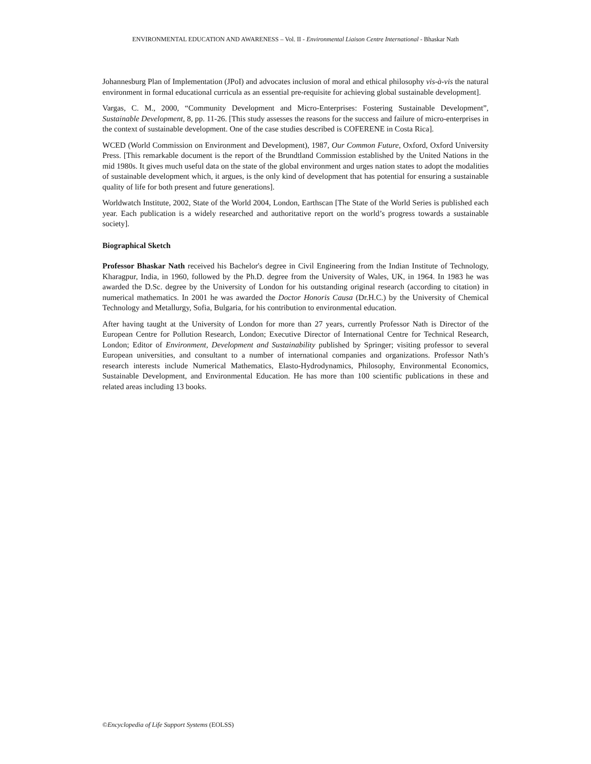ENVIRONMENTAL EDUCATION AND AWARENESS – Vol. II - Environmental Liaison Centre International - Bhaskar Nath
Johannesburg Plan of Implementation (JPoI) and advocates inclusion of moral and ethical philosophy vis-à-vis the natural environment in formal educational curricula as an essential pre-requisite for achieving global sustainable development].
Vargas, C. M., 2000, “Community Development and Micro-Enterprises: Fostering Sustainable Development”, Sustainable Development, 8, pp. 11-26. [This study assesses the reasons for the success and failure of micro-enterprises in the context of sustainable development. One of the case studies described is COFERENE in Costa Rica].
WCED (World Commission on Environment and Development), 1987, Our Common Future, Oxford, Oxford University Press. [This remarkable document is the report of the Brundtland Commission established by the United Nations in the mid 1980s. It gives much useful data on the state of the global environment and urges nation states to adopt the modalities of sustainable development which, it argues, is the only kind of development that has potential for ensuring a sustainable quality of life for both present and future generations].
Worldwatch Institute, 2002, State of the World 2004, London, Earthscan [The State of the World Series is published each year. Each publication is a widely researched and authoritative report on the world’s progress towards a sustainable society].
Biographical Sketch
Professor Bhaskar Nath received his Bachelor's degree in Civil Engineering from the Indian Institute of Technology, Kharagpur, India, in 1960, followed by the Ph.D. degree from the University of Wales, UK, in 1964. In 1983 he was awarded the D.Sc. degree by the University of London for his outstanding original research (according to citation) in numerical mathematics. In 2001 he was awarded the Doctor Honoris Causa (Dr.H.C.) by the University of Chemical Technology and Metallurgy, Sofia, Bulgaria, for his contribution to environmental education.
After having taught at the University of London for more than 27 years, currently Professor Nath is Director of the European Centre for Pollution Research, London; Executive Director of International Centre for Technical Research, London; Editor of Environment, Development and Sustainability published by Springer; visiting professor to several European universities, and consultant to a number of international companies and organizations. Professor Nath’s research interests include Numerical Mathematics, Elasto-Hydrodynamics, Philosophy, Environmental Economics, Sustainable Development, and Environmental Education. He has more than 100 scientific publications in these and related areas including 13 books.
©Encyclopedia of Life Support Systems (EOLSS)